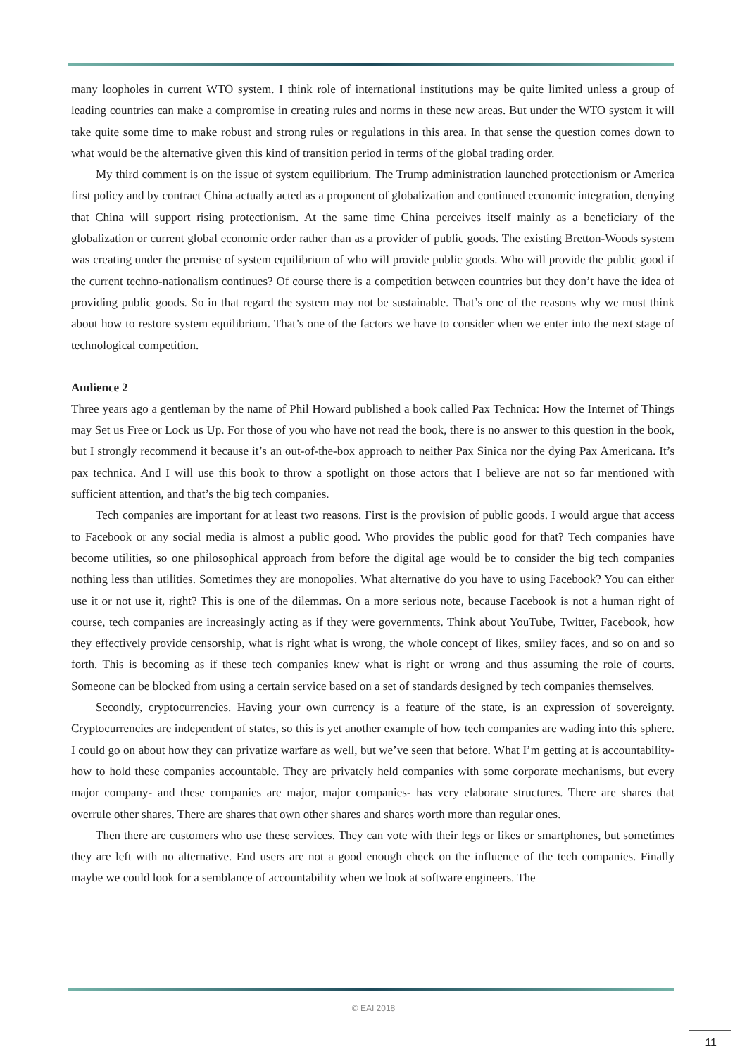many loopholes in current WTO system. I think role of international institutions may be quite limited unless a group of leading countries can make a compromise in creating rules and norms in these new areas. But under the WTO system it will take quite some time to make robust and strong rules or regulations in this area. In that sense the question comes down to what would be the alternative given this kind of transition period in terms of the global trading order.
My third comment is on the issue of system equilibrium. The Trump administration launched protectionism or America first policy and by contract China actually acted as a proponent of globalization and continued economic integration, denying that China will support rising protectionism. At the same time China perceives itself mainly as a beneficiary of the globalization or current global economic order rather than as a provider of public goods. The existing Bretton-Woods system was creating under the premise of system equilibrium of who will provide public goods. Who will provide the public good if the current techno-nationalism continues? Of course there is a competition between countries but they don’t have the idea of providing public goods. So in that regard the system may not be sustainable. That’s one of the reasons why we must think about how to restore system equilibrium. That’s one of the factors we have to consider when we enter into the next stage of technological competition.
Audience 2
Three years ago a gentleman by the name of Phil Howard published a book called Pax Technica: How the Internet of Things may Set us Free or Lock us Up. For those of you who have not read the book, there is no answer to this question in the book, but I strongly recommend it because it’s an out-of-the-box approach to neither Pax Sinica nor the dying Pax Americana. It’s pax technica. And I will use this book to throw a spotlight on those actors that I believe are not so far mentioned with sufficient attention, and that’s the big tech companies.
Tech companies are important for at least two reasons. First is the provision of public goods. I would argue that access to Facebook or any social media is almost a public good. Who provides the public good for that? Tech companies have become utilities, so one philosophical approach from before the digital age would be to consider the big tech companies nothing less than utilities. Sometimes they are monopolies. What alternative do you have to using Facebook? You can either use it or not use it, right? This is one of the dilemmas. On a more serious note, because Facebook is not a human right of course, tech companies are increasingly acting as if they were governments. Think about YouTube, Twitter, Facebook, how they effectively provide censorship, what is right what is wrong, the whole concept of likes, smiley faces, and so on and so forth. This is becoming as if these tech companies knew what is right or wrong and thus assuming the role of courts. Someone can be blocked from using a certain service based on a set of standards designed by tech companies themselves.
Secondly, cryptocurrencies. Having your own currency is a feature of the state, is an expression of sovereignty. Cryptocurrencies are independent of states, so this is yet another example of how tech companies are wading into this sphere. I could go on about how they can privatize warfare as well, but we’ve seen that before. What I’m getting at is accountability- how to hold these companies accountable. They are privately held companies with some corporate mechanisms, but every major company- and these companies are major, major companies- has very elaborate structures. There are shares that overrule other shares. There are shares that own other shares and shares worth more than regular ones.
Then there are customers who use these services. They can vote with their legs or likes or smartphones, but sometimes they are left with no alternative. End users are not a good enough check on the influence of the tech companies. Finally maybe we could look for a semblance of accountability when we look at software engineers. The
© EAI 2018
11